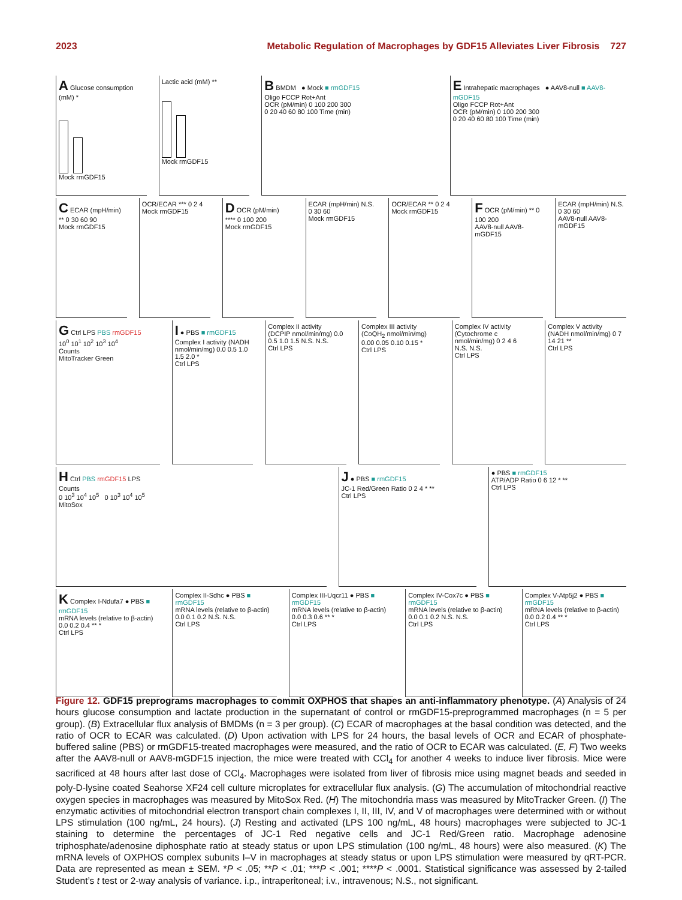2023 Metabolic Regulation of Macrophages by GDF15 Alleviates Liver Fibrosis 727
A Glucose consumption (mM) *
Mock rmGDF15
Lactic acid (mM) **
Mock rmGDF15
B BMDM ● Mock ■ rmGDF15
Oligo FCCP Rot+Ant
OCR (pM/min) 0 100 200 300
0 20 40 60 80 100 Time (min)
E Intrahepatic macrophages ● AAV8-null ■ AAV8-mGDF15
Oligo FCCP Rot+Ant
OCR (pM/min) 0 100 200 300
0 20 40 60 80 100 Time (min)
C ECAR (mpH/min) ** 0 30 60 90
Mock rmGDF15
OCR/ECAR *** 0 2 4
Mock rmGDF15
D OCR (pM/min) **** 0 100 200
Mock rmGDF15
ECAR (mpH/min) N.S. 0 30 60
Mock rmGDF15
OCR/ECAR ** 0 2 4
Mock rmGDF15
F OCR (pM/min) ** 0 100 200
AAV8-null AAV8-mGDF15
ECAR (mpH/min) N.S. 0 30 60
AAV8-null AAV8-mGDF15
G Ctrl LPS PBS rmGDF15
10<sup>0</sup> 10<sup>1</sup> 10<sup>2</sup> 10<sup>3</sup> 10<sup>4</sup>
Counts
MitoTracker Green
I ● PBS ■ rmGDF15
Complex I activity (NADH nmol/min/mg) 0.0 0.5 1.0 1.5 2.0 *
Ctrl LPS
Complex II activity (DCPIP nmol/min/mg) 0.0 0.5 1.0 1.5 N.S. N.S.
Ctrl LPS
Complex III activity (CoQH<sub>2</sub> nmol/min/mg) 0.00 0.05 0.10 0.15 *
Ctrl LPS
Complex IV activity (Cytochrome c nmol/min/mg) 0 2 4 6 N.S. N.S.
Ctrl LPS
Complex V activity (NADH nmol/min/mg) 0 7 14 21 **
Ctrl LPS
H Ctrl PBS rmGDF15 LPS
Counts
0 10<sup>3</sup> 10<sup>4</sup> 10<sup>5</sup> 0 10<sup>3</sup> 10<sup>4</sup> 10<sup>5</sup>
MitoSox
J ● PBS ■ rmGDF15
JC-1 Red/Green Ratio 0 2 4 * **
Ctrl LPS
● PBS ■ rmGDF15
ATP/ADP Ratio 0 6 12 * **
Ctrl LPS
K Complex I-Ndufa7 ● PBS ■ rmGDF15
mRNA levels (relative to β-actin) 0.0 0.2 0.4 ** *
Ctrl LPS
Complex II-Sdhc ● PBS ■ rmGDF15
mRNA levels (relative to β-actin) 0.0 0.1 0.2 N.S. N.S.
Ctrl LPS
Complex III-Uqcr11 ● PBS ■ rmGDF15
mRNA levels (relative to β-actin) 0.0 0.3 0.6 ** *
Ctrl LPS
Complex IV-Cox7c ● PBS ■ rmGDF15
mRNA levels (relative to β-actin) 0.0 0.1 0.2 N.S. N.S.
Ctrl LPS
Complex V-Atp5j2 ● PBS ■ rmGDF15
mRNA levels (relative to β-actin) 0.0 0.2 0.4 ** *
Ctrl LPS
Figure 12. GDF15 preprograms macrophages to commit OXPHOS that shapes an anti-inflammatory phenotype. (A) Analysis of 24 hours glucose consumption and lactate production in the supernatant of control or rmGDF15-preprogrammed macrophages (n = 5 per group). (B) Extracellular flux analysis of BMDMs (n = 3 per group). (C) ECAR of macrophages at the basal condition was detected, and the ratio of OCR to ECAR was calculated. (D) Upon activation with LPS for 24 hours, the basal levels of OCR and ECAR of phosphate-buffered saline (PBS) or rmGDF15-treated macrophages were measured, and the ratio of OCR to ECAR was calculated. (E, F) Two weeks after the AAV8-null or AAV8-mGDF15 injection, the mice were treated with CCl<sub>4</sub> for another 4 weeks to induce liver fibrosis. Mice were sacrificed at 48 hours after last dose of CCl<sub>4</sub>. Macrophages were isolated from liver of fibrosis mice using magnet beads and seeded in poly-D-lysine coated Seahorse XF24 cell culture microplates for extracellular flux analysis. (G) The accumulation of mitochondrial reactive oxygen species in macrophages was measured by MitoSox Red. (H) The mitochondria mass was measured by MitoTracker Green. (I) The enzymatic activities of mitochondrial electron transport chain complexes I, II, III, IV, and V of macrophages were determined with or without LPS stimulation (100 ng/mL, 24 hours). (J) Resting and activated (LPS 100 ng/mL, 48 hours) macrophages were subjected to JC-1 staining to determine the percentages of JC-1 Red negative cells and JC-1 Red/Green ratio. Macrophage adenosine triphosphate/adenosine diphosphate ratio at steady status or upon LPS stimulation (100 ng/mL, 48 hours) were also measured. (K) The mRNA levels of OXPHOS complex subunits I–V in macrophages at steady status or upon LPS stimulation were measured by qRT-PCR. Data are represented as mean ± SEM. *P < .05; **P < .01; ***P < .001; ****P < .0001. Statistical significance was assessed by 2-tailed Student’s t test or 2-way analysis of variance. i.p., intraperitoneal; i.v., intravenous; N.S., not significant.